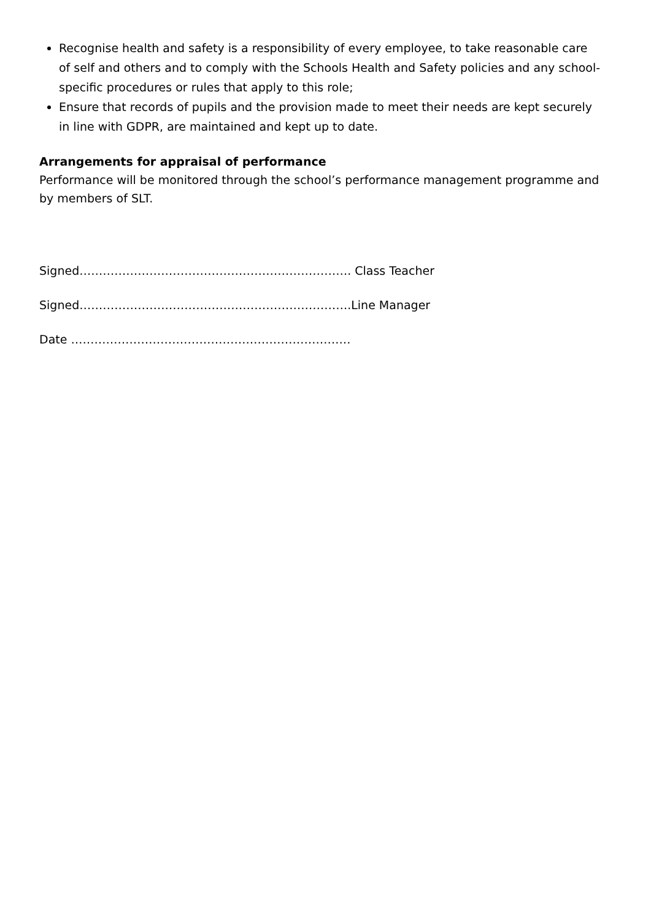Recognise health and safety is a responsibility of every employee, to take reasonable care of self and others and to comply with the Schools Health and Safety policies and any school-specific procedures or rules that apply to this role;
Ensure that records of pupils and the provision made to meet their needs are kept securely in line with GDPR, are maintained and kept up to date.
Arrangements for appraisal of performance
Performance will be monitored through the school’s performance management programme and by members of SLT.
Signed……………………………………………………………. Class Teacher
Signed…………………………………………………………….Line Manager
Date ………………………………………………………………